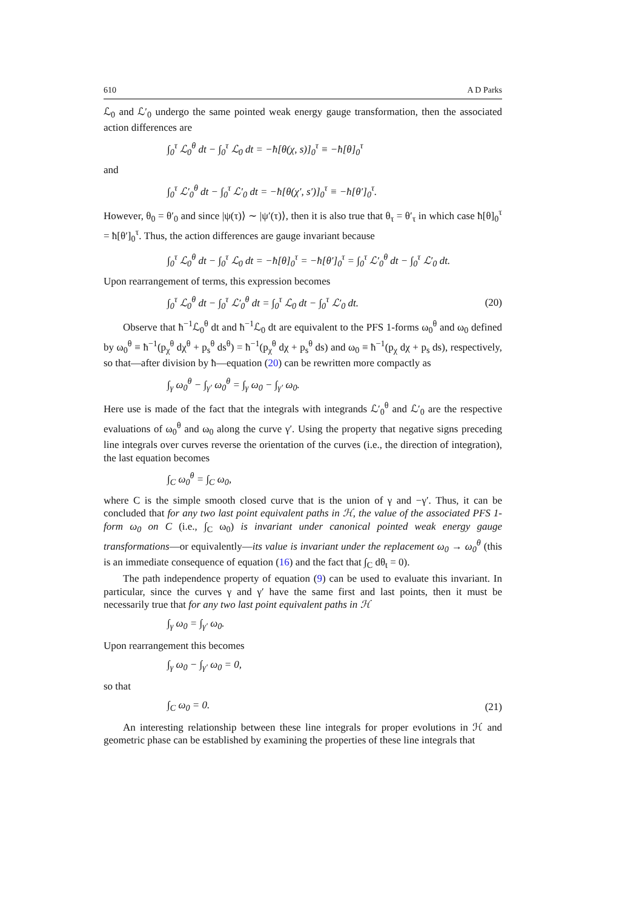610 A D Parks
ℒ<sub>0</sub> and ℒ′<sub>0</sub> undergo the same pointed weak energy gauge transformation, then the associated action differences are
∫<sub>0</sub><sup>τ</sup> ℒ<sub>0</sub><sup>θ</sup> dt − ∫<sub>0</sub><sup>τ</sup> ℒ<sub>0</sub> dt = −ħ[θ(χ, s)]<sub>0</sub><sup>τ</sup> ≡ −ħ[θ]<sub>0</sub><sup>τ</sup>
and
∫<sub>0</sub><sup>τ</sup> ℒ′<sub>0</sub><sup>θ</sup> dt − ∫<sub>0</sub><sup>τ</sup> ℒ′<sub>0</sub> dt = −ħ[θ(χ′, s′)]<sub>0</sub><sup>τ</sup> ≡ −ħ[θ′]<sub>0</sub><sup>τ</sup>.
However, θ<sub>0</sub> = θ′<sub>0</sub> and since |ψ(τ)⟩ ∼ |ψ′(τ)⟩, then it is also true that θ<sub>τ</sub> = θ′<sub>τ</sub> in which case ħ[θ]<sub>0</sub><sup>τ</sup> = ħ[θ′]<sub>0</sub><sup>τ</sup>. Thus, the action differences are gauge invariant because
∫<sub>0</sub><sup>τ</sup> ℒ<sub>0</sub><sup>θ</sup> dt − ∫<sub>0</sub><sup>τ</sup> ℒ<sub>0</sub> dt = −ħ[θ]<sub>0</sub><sup>τ</sup> = −ħ[θ′]<sub>0</sub><sup>τ</sup> = ∫<sub>0</sub><sup>τ</sup> ℒ′<sub>0</sub><sup>θ</sup> dt − ∫<sub>0</sub><sup>τ</sup> ℒ′<sub>0</sub> dt.
Upon rearrangement of terms, this expression becomes
∫<sub>0</sub><sup>τ</sup> ℒ<sub>0</sub><sup>θ</sup> dt − ∫<sub>0</sub><sup>τ</sup> ℒ′<sub>0</sub><sup>θ</sup> dt = ∫<sub>0</sub><sup>τ</sup> ℒ<sub>0</sub> dt − ∫<sub>0</sub><sup>τ</sup> ℒ′<sub>0</sub> dt. (20)
Observe that ħ<sup>−1</sup>ℒ<sub>0</sub><sup>θ</sup> dt and ħ<sup>−1</sup>ℒ<sub>0</sub> dt are equivalent to the PFS 1-forms ω<sub>0</sub><sup>θ</sup> and ω<sub>0</sub> defined by ω<sub>0</sub><sup>θ</sup> ≡ ħ<sup>−1</sup>(p<sub>χ</sub><sup>θ</sup> dχ<sup>θ</sup> + p<sub>s</sub><sup>θ</sup> ds<sup>θ</sup>) = ħ<sup>−1</sup>(p<sub>χ</sub><sup>θ</sup> dχ + p<sub>s</sub><sup>θ</sup> ds) and ω<sub>0</sub> ≡ ħ<sup>−1</sup>(p<sub>χ</sub> dχ + p<sub>s</sub> ds), respectively, so that—after division by ħ—equation (20) can be rewritten more compactly as
∫<sub>γ</sub> ω<sub>0</sub><sup>θ</sup> − ∫<sub>γ′</sub> ω<sub>0</sub><sup>θ</sup> = ∫<sub>γ</sub> ω<sub>0</sub> − ∫<sub>γ′</sub> ω<sub>0</sub>.
Here use is made of the fact that the integrals with integrands ℒ′<sub>0</sub><sup>θ</sup> and ℒ′<sub>0</sub> are the respective evaluations of ω<sub>0</sub><sup>θ</sup> and ω<sub>0</sub> along the curve γ′. Using the property that negative signs preceding line integrals over curves reverse the orientation of the curves (i.e., the direction of integration), the last equation becomes
∫<sub>C</sub> ω<sub>0</sub><sup>θ</sup> = ∫<sub>C</sub> ω<sub>0</sub>,
where C is the simple smooth closed curve that is the union of γ and −γ′. Thus, it can be concluded that for any two last point equivalent paths in ℋ, the value of the associated PFS 1-form ω<sub>0</sub> on C (i.e., ∫<sub>C</sub> ω<sub>0</sub>) is invariant under canonical pointed weak energy gauge transformations—or equivalently—its value is invariant under the replacement ω<sub>0</sub> → ω<sub>0</sub><sup>θ</sup> (this is an immediate consequence of equation (16) and the fact that ∫<sub>C</sub> dθ<sub>t</sub> = 0).
The path independence property of equation (9) can be used to evaluate this invariant. In particular, since the curves γ and γ′ have the same first and last points, then it must be necessarily true that for any two last point equivalent paths in ℋ
∫<sub>γ</sub> ω<sub>0</sub> = ∫<sub>γ′</sub> ω<sub>0</sub>.
Upon rearrangement this becomes
∫<sub>γ</sub> ω<sub>0</sub> − ∫<sub>γ′</sub> ω<sub>0</sub> = 0,
so that
∫<sub>C</sub> ω<sub>0</sub> = 0. (21)
An interesting relationship between these line integrals for proper evolutions in ℋ and geometric phase can be established by examining the properties of these line integrals that